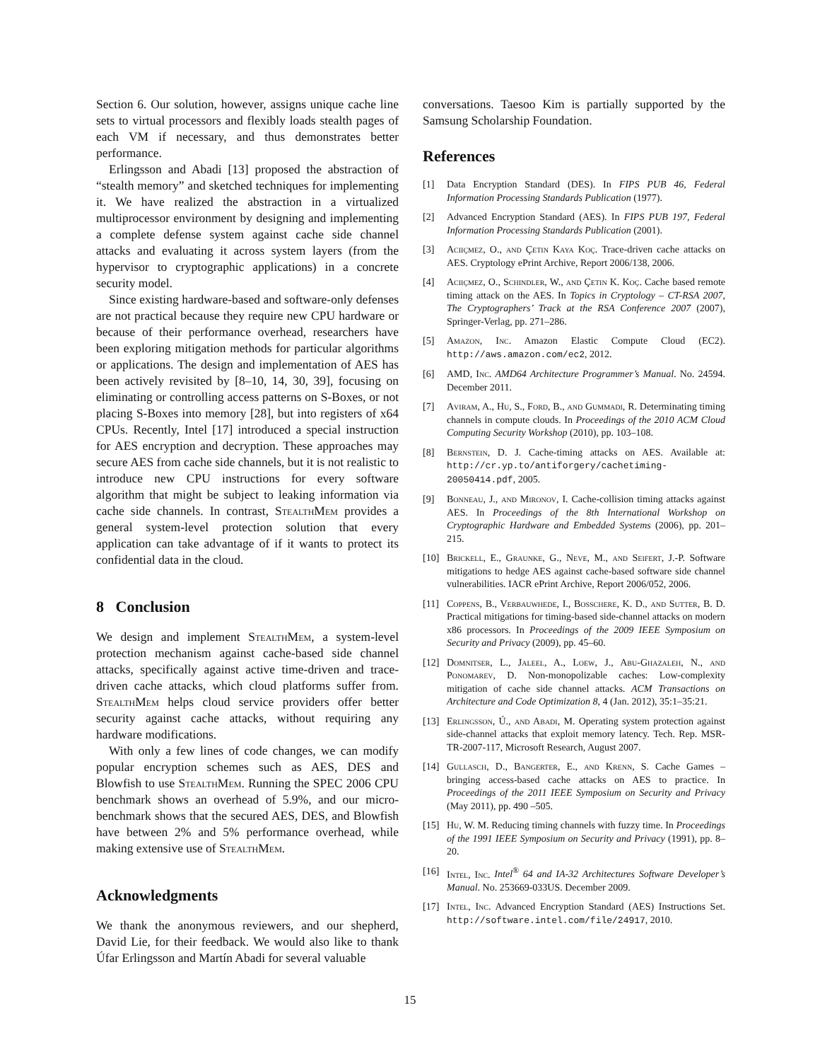Section 6. Our solution, however, assigns unique cache line sets to virtual processors and flexibly loads stealth pages of each VM if necessary, and thus demonstrates better performance.
Erlingsson and Abadi [13] proposed the abstraction of “stealth memory” and sketched techniques for implementing it. We have realized the abstraction in a virtualized multiprocessor environment by designing and implementing a complete defense system against cache side channel attacks and evaluating it across system layers (from the hypervisor to cryptographic applications) in a concrete security model.
Since existing hardware-based and software-only defenses are not practical because they require new CPU hardware or because of their performance overhead, researchers have been exploring mitigation methods for particular algorithms or applications. The design and implementation of AES has been actively revisited by [8–10, 14, 30, 39], focusing on eliminating or controlling access patterns on S-Boxes, or not placing S-Boxes into memory [28], but into registers of x64 CPUs. Recently, Intel [17] introduced a special instruction for AES encryption and decryption. These approaches may secure AES from cache side channels, but it is not realistic to introduce new CPU instructions for every software algorithm that might be subject to leaking information via cache side channels. In contrast, Stealth Mem provides a general system-level protection solution that every application can take advantage of if it wants to protect its confidential data in the cloud.
8 Conclusion
We design and implement Stealth Mem, a system-level protection mechanism against cache-based side channel attacks, specifically against active time-driven and trace-driven cache attacks, which cloud platforms suffer from. Stealth Mem helps cloud service providers offer better security against cache attacks, without requiring any hardware modifications.
With only a few lines of code changes, we can modify popular encryption schemes such as AES, DES and Blowfish to use Stealth Mem. Running the SPEC 2006 CPU benchmark shows an overhead of 5.9%, and our micro-benchmark shows that the secured AES, DES, and Blowfish have between 2% and 5% performance overhead, while making extensive use of Stealth Mem.
Acknowledgments
We thank the anonymous reviewers, and our shepherd, David Lie, for their feedback. We would also like to thank Úfar Erlingsson and Martín Abadi for several valuable
conversations. Taesoo Kim is partially supported by the Samsung Scholarship Foundation.
References
[1] Data Encryption Standard (DES). In FIPS PUB 46, Federal Information Processing Standards Publication (1977).
[2] Advanced Encryption Standard (AES). In FIPS PUB 197, Federal Information Processing Standards Publication (2001).
[3] Aciiçmez, O., and Çetin Kaya Koç. Trace-driven cache attacks on AES. Cryptology ePrint Archive, Report 2006/138, 2006.
[4] Aciiçmez, O., Schindler, W., and Çetin K. Koç. Cache based remote timing attack on the AES. In Topics in Cryptology – CT-RSA 2007, The Cryptographers’ Track at the RSA Conference 2007 (2007), Springer-Verlag, pp. 271–286.
[5] Amazon, Inc. Amazon Elastic Compute Cloud (EC2). http://aws.amazon.com/ec2, 2012.
[6] AMD, Inc. AMD64 Architecture Programmer’s Manual. No. 24594. December 2011.
[7] Aviram, A., Hu, S., Ford, B., and Gummadi, R. Determinating timing channels in compute clouds. In Proceedings of the 2010 ACM Cloud Computing Security Workshop (2010), pp. 103–108.
[8] Bernstein, D. J. Cache-timing attacks on AES. Available at: http://cr.yp.to/antiforgery/cachetiming-20050414.pdf, 2005.
[9] Bonneau, J., and Mironov, I. Cache-collision timing attacks against AES. In Proceedings of the 8th International Workshop on Cryptographic Hardware and Embedded Systems (2006), pp. 201–215.
[10] Brickell, E., Graunke, G., Neve, M., and Seifert, J.-P. Software mitigations to hedge AES against cache-based software side channel vulnerabilities. IACR ePrint Archive, Report 2006/052, 2006.
[11] Coppens, B., Verbauwhede, I., Bosschere, K. D., and Sutter, B. D. Practical mitigations for timing-based side-channel attacks on modern x86 processors. In Proceedings of the 2009 IEEE Symposium on Security and Privacy (2009), pp. 45–60.
[12] Domnitser, L., Jaleel, A., Loew, J., Abu-Ghazaleh, N., and Ponomarev, D. Non-monopolizable caches: Low-complexity mitigation of cache side channel attacks. ACM Transactions on Architecture and Code Optimization 8, 4 (Jan. 2012), 35:1–35:21.
[13] Erlingsson, Ú., and Abadi, M. Operating system protection against side-channel attacks that exploit memory latency. Tech. Rep. MSR-TR-2007-117, Microsoft Research, August 2007.
[14] Gullasch, D., Bangerter, E., and Krenn, S. Cache Games – bringing access-based cache attacks on AES to practice. In Proceedings of the 2011 IEEE Symposium on Security and Privacy (May 2011), pp. 490 –505.
[15] Hu, W. M. Reducing timing channels with fuzzy time. In Proceedings of the 1991 IEEE Symposium on Security and Privacy (1991), pp. 8–20.
[16] Intel, Inc. Intel<sup>®</sup> 64 and IA-32 Architectures Software Developer’s Manual. No. 253669-033US. December 2009.
[17] Intel, Inc. Advanced Encryption Standard (AES) Instructions Set. http://software.intel.com/file/24917, 2010.
15